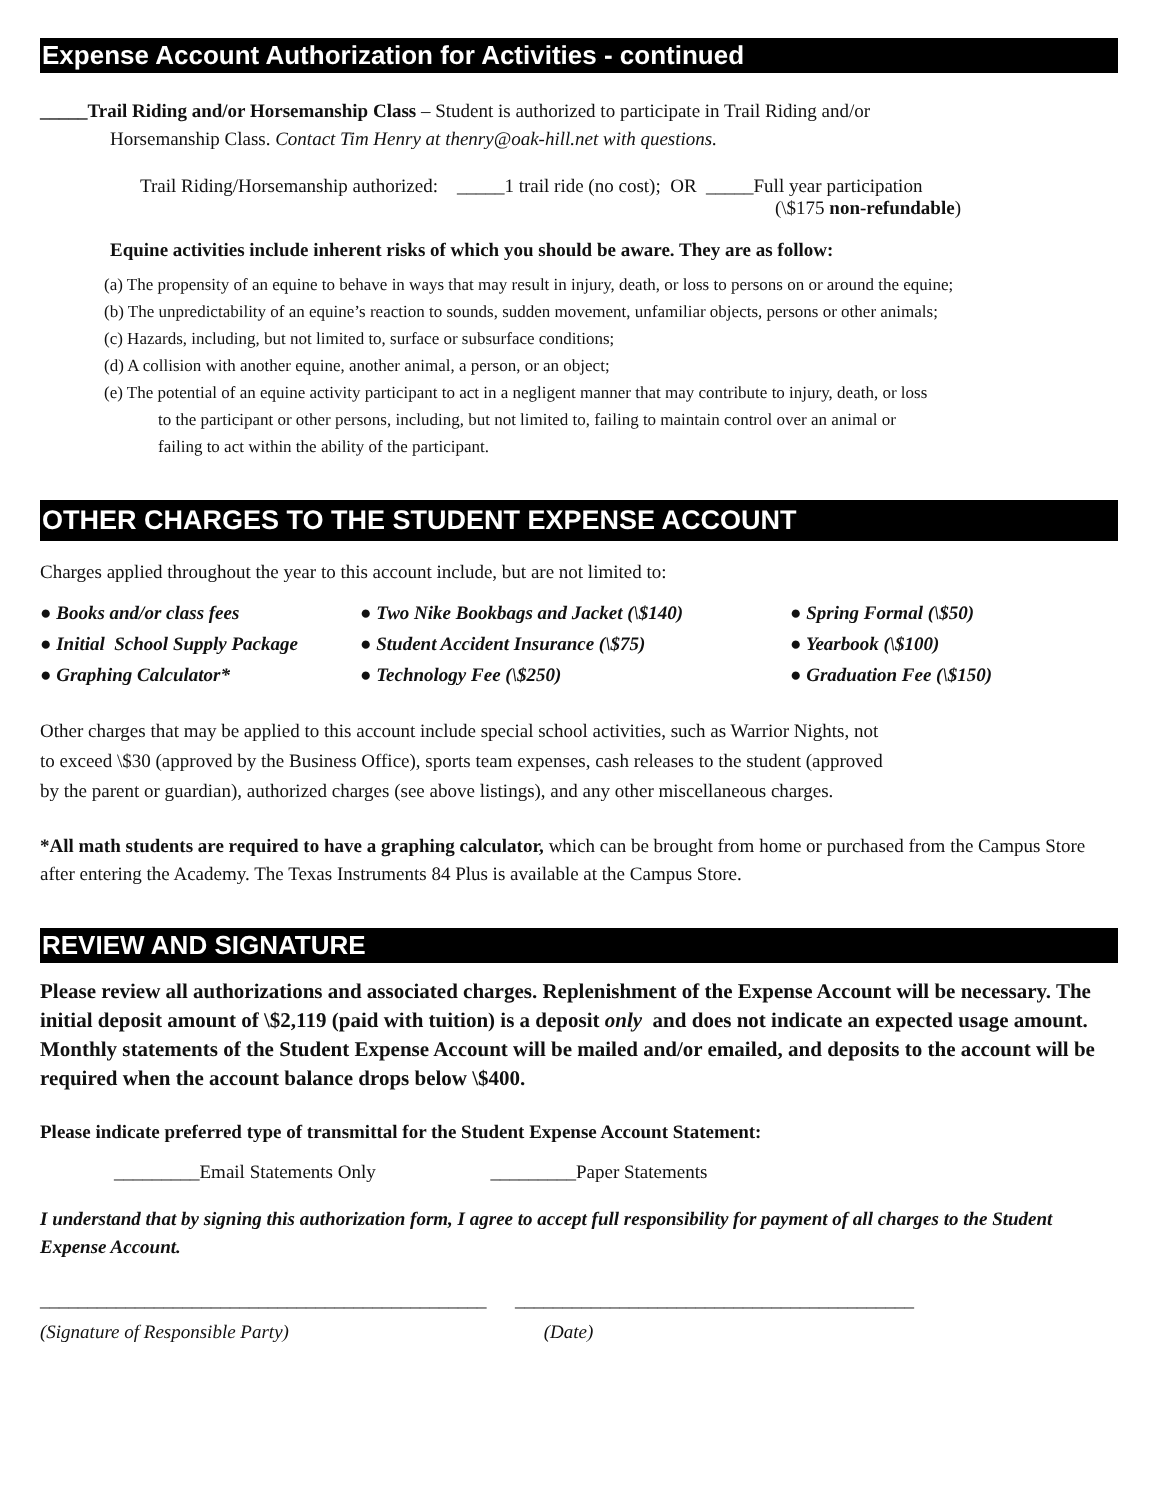Expense Account Authorization for Activities - continued
_____Trail Riding and/or Horsemanship Class – Student is authorized to participate in Trail Riding and/or
Horsemanship Class. Contact Tim Henry at thenry@oak-hill.net with questions.
Trail Riding/Horsemanship authorized: _____1 trail ride (no cost); OR _____Full year participation
(\$175 non-refundable)
Equine activities include inherent risks of which you should be aware. They are as follow:
(a) The propensity of an equine to behave in ways that may result in injury, death, or loss to persons on or around the equine;
(b) The unpredictability of an equine’s reaction to sounds, sudden movement, unfamiliar objects, persons or other animals;
(c) Hazards, including, but not limited to, surface or subsurface conditions;
(d) A collision with another equine, another animal, a person, or an object;
(e) The potential of an equine activity participant to act in a negligent manner that may contribute to injury, death, or loss
to the participant or other persons, including, but not limited to, failing to maintain control over an animal or
failing to act within the ability of the participant.
OTHER CHARGES TO THE STUDENT EXPENSE ACCOUNT
Charges applied throughout the year to this account include, but are not limited to:
● Books and/or class fees
● Two Nike Bookbags and Jacket (\$140)
● Spring Formal (\$50)
● Initial School Supply Package
● Student Accident Insurance (\$75)
● Yearbook (\$100)
● Graphing Calculator*
● Technology Fee (\$250)
● Graduation Fee (\$150)
Other charges that may be applied to this account include special school activities, such as Warrior Nights, not
to exceed \$30 (approved by the Business Office), sports team expenses, cash releases to the student (approved
by the parent or guardian), authorized charges (see above listings), and any other miscellaneous charges.
*All math students are required to have a graphing calculator, which can be brought from home or purchased from the Campus Store after entering the Academy. The Texas Instruments 84 Plus is available at the Campus Store.
REVIEW AND SIGNATURE
Please review all authorizations and associated charges. Replenishment of the Expense Account will be necessary. The initial deposit amount of \$2,119 (paid with tuition) is a deposit only and does not indicate an expected usage amount. Monthly statements of the Student Expense Account will be mailed and/or emailed, and deposits to the account will be required when the account balance drops below \$400.
Please indicate preferred type of transmittal for the Student Expense Account Statement:
_________Email Statements Only _________Paper Statements
I understand that by signing this authorization form, I agree to accept full responsibility for payment of all charges to the Student Expense Account.
_______________________________________________ __________________________________________
(Signature of Responsible Party) (Date)